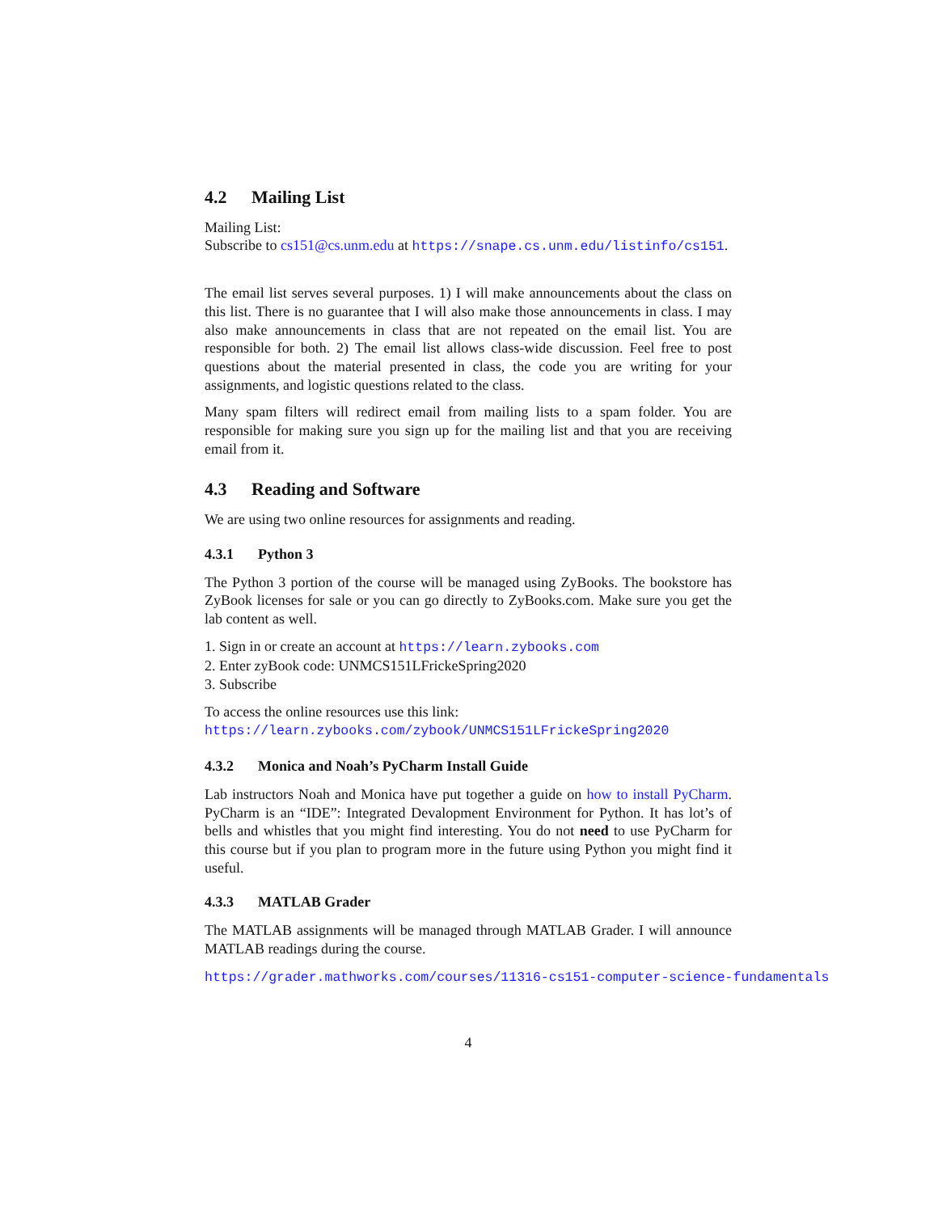4.2 Mailing List
Mailing List:
Subscribe to cs151@cs.unm.edu at https://snape.cs.unm.edu/listinfo/cs151.
The email list serves several purposes. 1) I will make announcements about the class on this list. There is no guarantee that I will also make those announcements in class. I may also make announcements in class that are not repeated on the email list. You are responsible for both. 2) The email list allows class-wide discussion. Feel free to post questions about the material presented in class, the code you are writing for your assignments, and logistic questions related to the class.
Many spam filters will redirect email from mailing lists to a spam folder. You are responsible for making sure you sign up for the mailing list and that you are receiving email from it.
4.3 Reading and Software
We are using two online resources for assignments and reading.
4.3.1 Python 3
The Python 3 portion of the course will be managed using ZyBooks. The bookstore has ZyBook licenses for sale or you can go directly to ZyBooks.com. Make sure you get the lab content as well.
1. Sign in or create an account at https://learn.zybooks.com
2. Enter zyBook code: UNMCS151LFrickeSpring2020
3. Subscribe
To access the online resources use this link:
https://learn.zybooks.com/zybook/UNMCS151LFrickeSpring2020
4.3.2 Monica and Noah’s PyCharm Install Guide
Lab instructors Noah and Monica have put together a guide on how to install PyCharm. PyCharm is an “IDE”: Integrated Devalopment Environment for Python. It has lot’s of bells and whistles that you might find interesting. You do not need to use PyCharm for this course but if you plan to program more in the future using Python you might find it useful.
4.3.3 MATLAB Grader
The MATLAB assignments will be managed through MATLAB Grader. I will announce MATLAB readings during the course.
https://grader.mathworks.com/courses/11316-cs151-computer-science-fundamentals
4